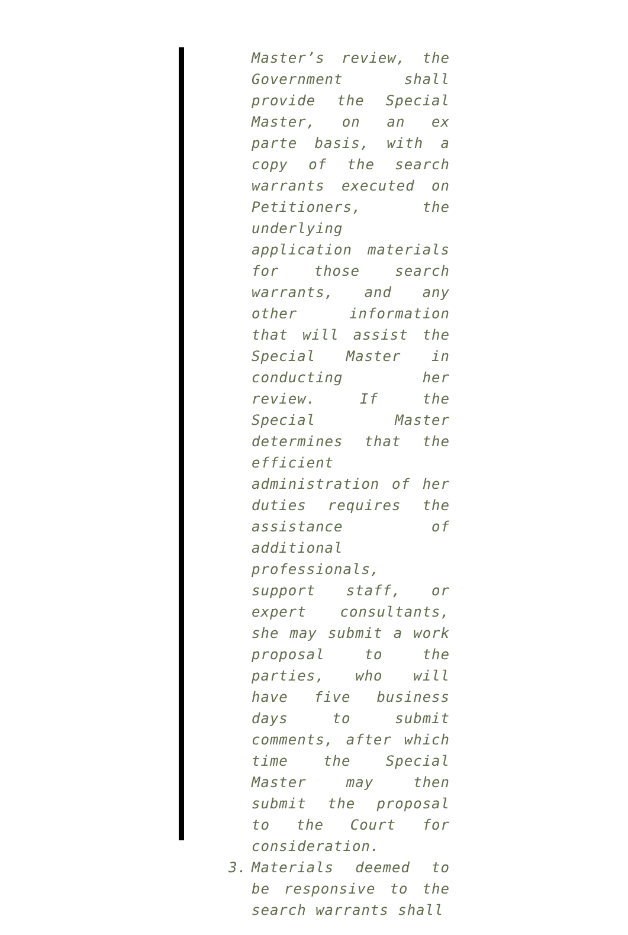Master’s review, the Government shall provide the Special Master, on an ex parte basis, with a copy of the search warrants executed on Petitioners, the underlying application materials for those search warrants, and any other information that will assist the Special Master in conducting her review. If the Special Master determines that the efficient administration of her duties requires the assistance of additional professionals, support staff, or expert consultants, she may submit a work proposal to the parties, who will have five business days to submit comments, after which time the Special Master may then submit the proposal to the Court for consideration.
3. Materials deemed to be responsive to the search warrants shall